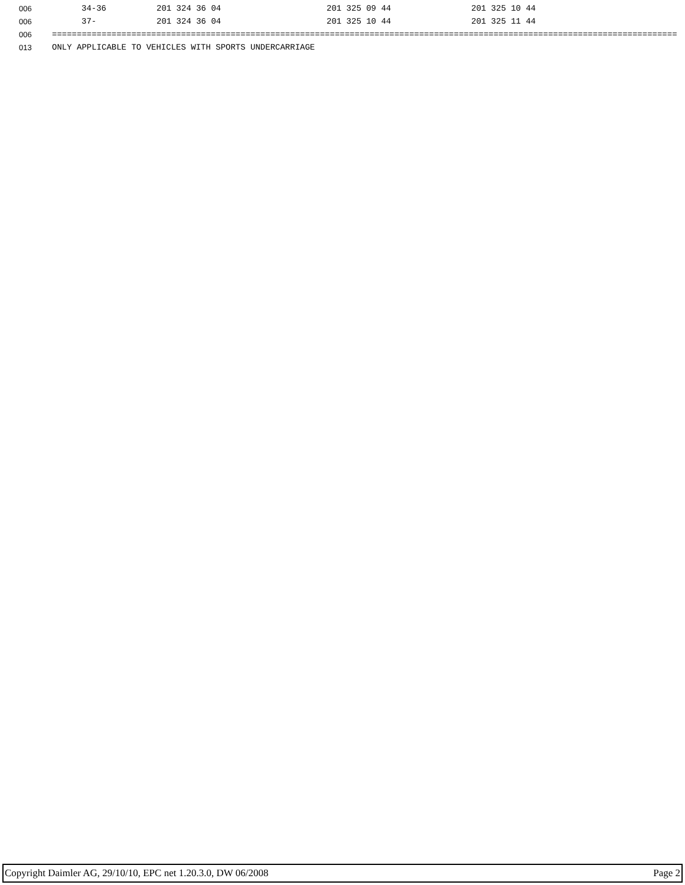006 34-36 201 324 36 04 201 325 09 44 201 325 10 44
006 37- 201 324 36 04 201 325 10 44 201 325 11 44
006 ==============================================================================================================================
013 ONLY APPLICABLE TO VEHICLES WITH SPORTS UNDERCARRIAGE
Copyright Daimler AG, 29/10/10, EPC net 1.20.3.0, DW 06/2008 Page 2